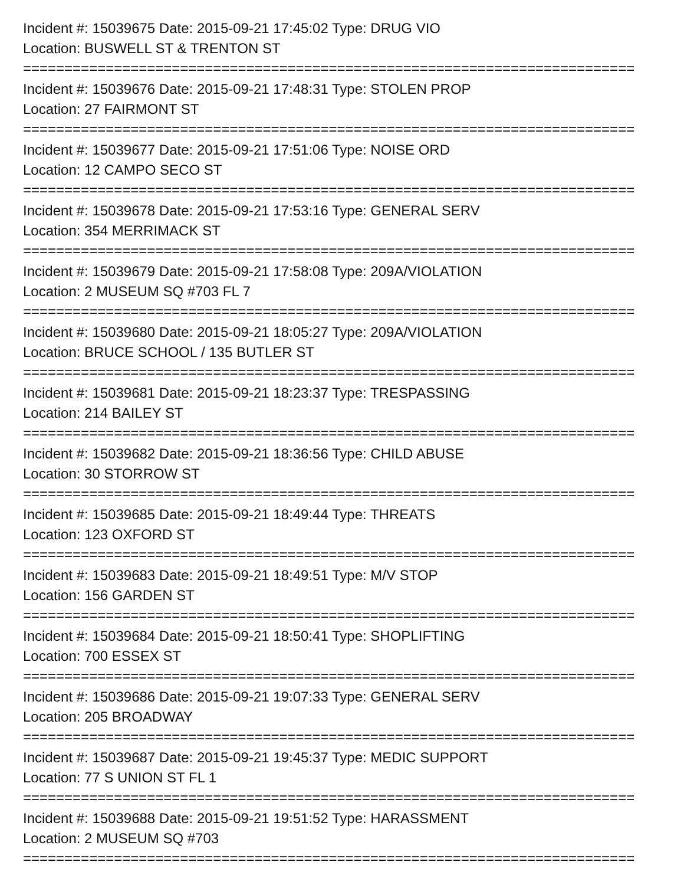Incident #: 15039675 Date: 2015-09-21 17:45:02 Type: DRUG VIO
Location: BUSWELL ST & TRENTON ST
==========================================================================
Incident #: 15039676 Date: 2015-09-21 17:48:31 Type: STOLEN PROP
Location: 27 FAIRMONT ST
==========================================================================
Incident #: 15039677 Date: 2015-09-21 17:51:06 Type: NOISE ORD
Location: 12 CAMPO SECO ST
==========================================================================
Incident #: 15039678 Date: 2015-09-21 17:53:16 Type: GENERAL SERV
Location: 354 MERRIMACK ST
==========================================================================
Incident #: 15039679 Date: 2015-09-21 17:58:08 Type: 209A/VIOLATION
Location: 2 MUSEUM SQ #703 FL 7
==========================================================================
Incident #: 15039680 Date: 2015-09-21 18:05:27 Type: 209A/VIOLATION
Location: BRUCE SCHOOL / 135 BUTLER ST
==========================================================================
Incident #: 15039681 Date: 2015-09-21 18:23:37 Type: TRESPASSING
Location: 214 BAILEY ST
==========================================================================
Incident #: 15039682 Date: 2015-09-21 18:36:56 Type: CHILD ABUSE
Location: 30 STORROW ST
==========================================================================
Incident #: 15039685 Date: 2015-09-21 18:49:44 Type: THREATS
Location: 123 OXFORD ST
==========================================================================
Incident #: 15039683 Date: 2015-09-21 18:49:51 Type: M/V STOP
Location: 156 GARDEN ST
==========================================================================
Incident #: 15039684 Date: 2015-09-21 18:50:41 Type: SHOPLIFTING
Location: 700 ESSEX ST
==========================================================================
Incident #: 15039686 Date: 2015-09-21 19:07:33 Type: GENERAL SERV
Location: 205 BROADWAY
==========================================================================
Incident #: 15039687 Date: 2015-09-21 19:45:37 Type: MEDIC SUPPORT
Location: 77 S UNION ST FL 1
==========================================================================
Incident #: 15039688 Date: 2015-09-21 19:51:52 Type: HARASSMENT
Location: 2 MUSEUM SQ #703
==========================================================================